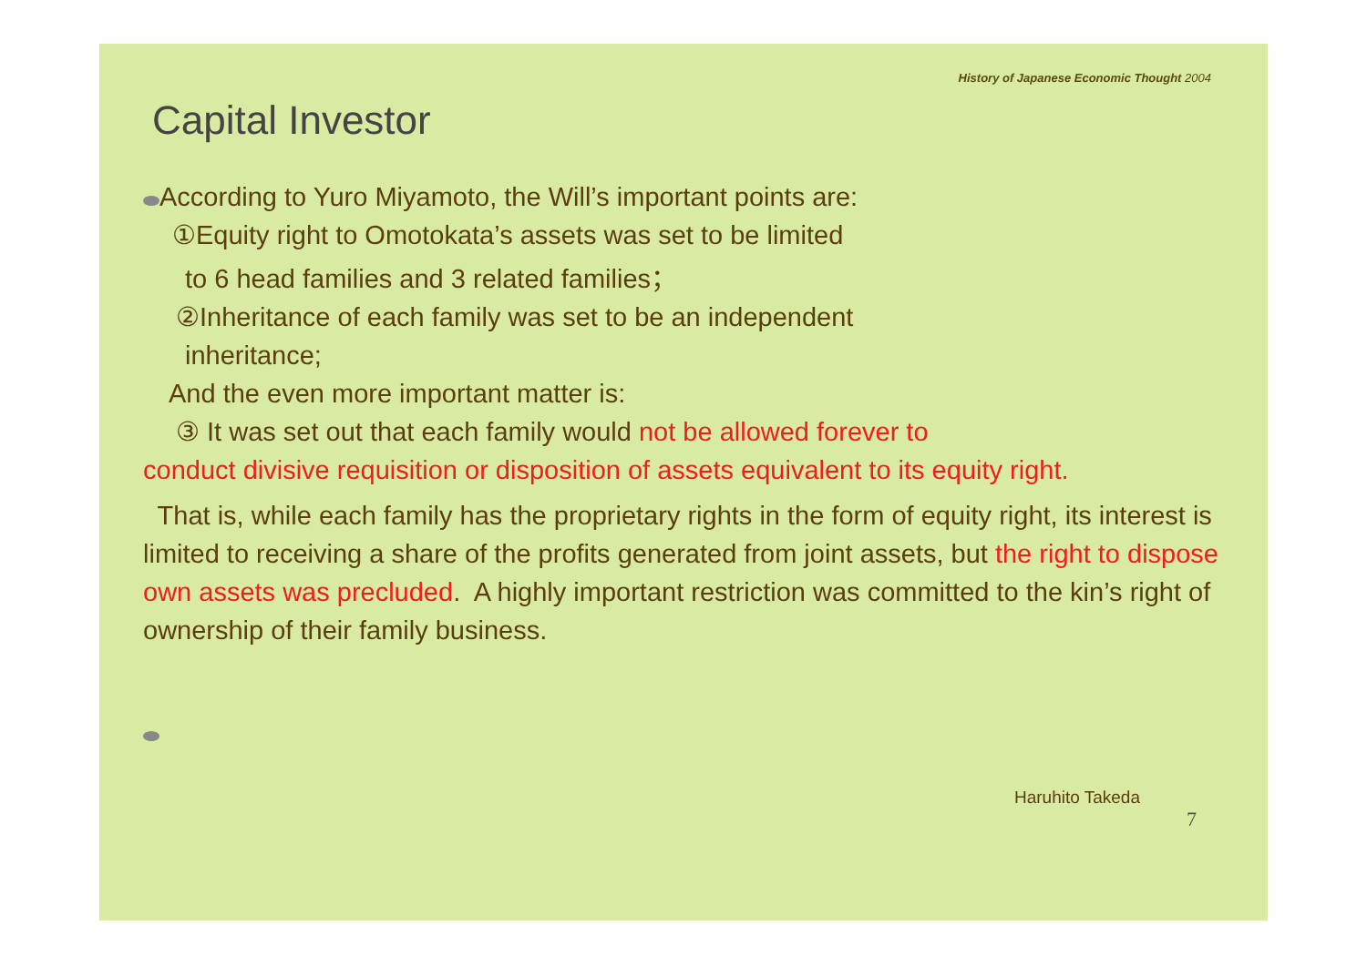History of Japanese Economic Thought 2004
Capital Investor
According to Yuro Miyamoto, the Will’s important points are:
①Equity right to Omotokata’s assets was set to be limited
to 6 head families and 3 related families；
②Inheritance of each family was set to be an independent
inheritance;
And the even more important matter is:
③ It was set out that each family would not be allowed forever to
conduct divisive requisition or disposition of assets equivalent to its equity right.
That is, while each family has the proprietary rights in the form of equity right, its interest is limited to receiving a share of the profits generated from joint assets, but the right to dispose own assets was precluded. A highly important restriction was committed to the kin’s right of ownership of their family business.
Haruhito Takeda
7